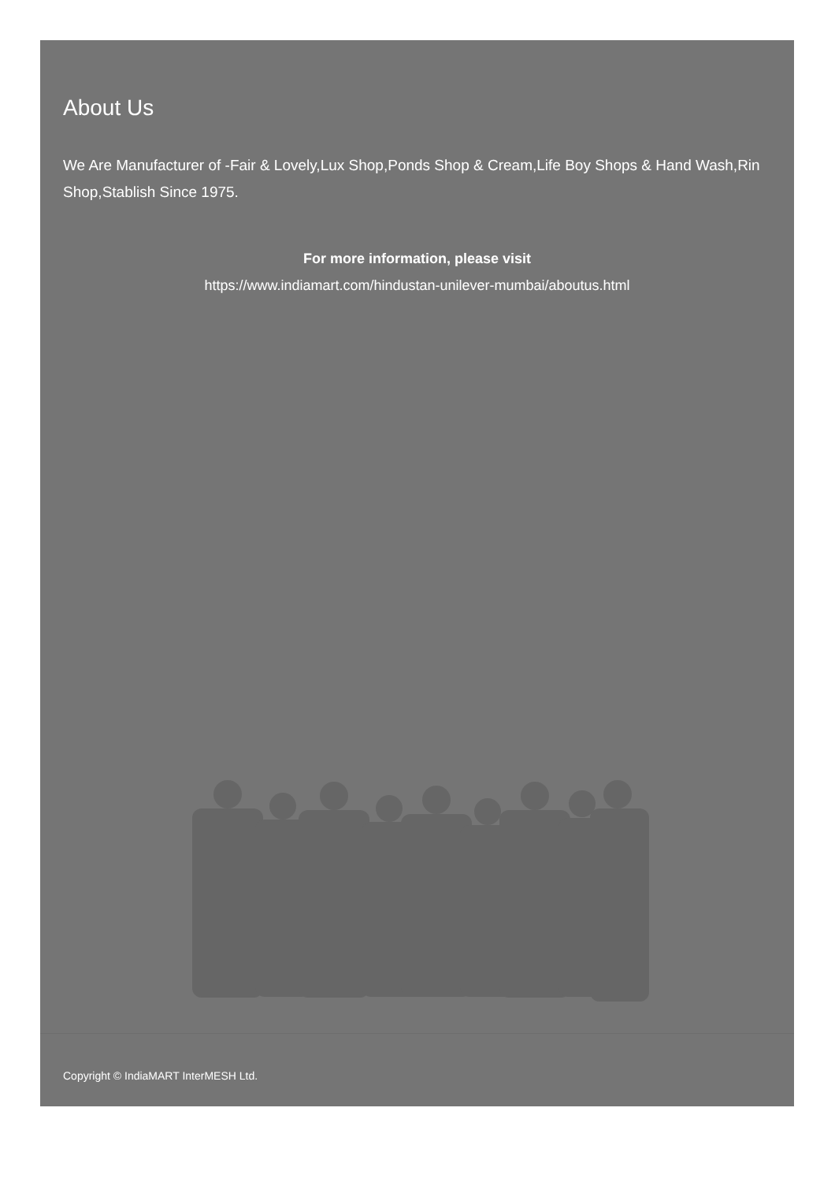About Us
We Are Manufacturer of -Fair & Lovely,Lux Shop,Ponds Shop & Cream,Life Boy Shops & Hand Wash,Rin Shop,Stablish Since 1975.
For more information, please visit
https://www.indiamart.com/hindustan-unilever-mumbai/aboutus.html
Copyright © IndiaMART InterMESH Ltd.